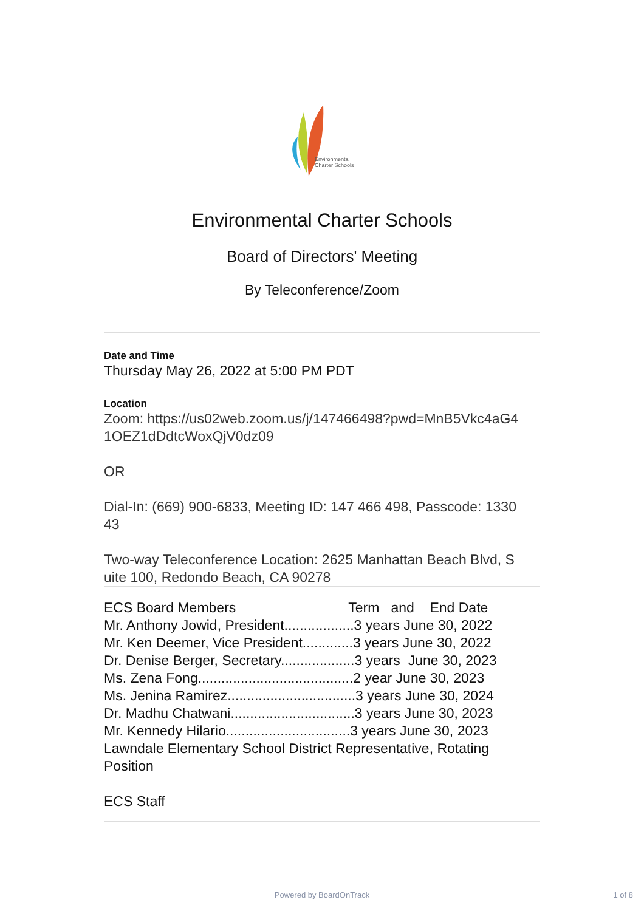Environmental
Charter Schools
Environmental Charter Schools
Board of Directors' Meeting
By Teleconference/Zoom
Date and Time
Thursday May 26, 2022 at 5:00 PM PDT
Location
Zoom: https://us02web.zoom.us/j/147466498?pwd=MnB5Vkc4aG4
1OEZ1dDdtcWoxQjV0dz09
OR
Dial-In: (669) 900-6833, Meeting ID: 147 466 498, Passcode: 1330
43
Two-way Teleconference Location: 2625 Manhattan Beach Blvd, S
uite 100, Redondo Beach, CA 90278
ECS Board Members Term and End Date
Mr. Anthony Jowid, President..................3 years June 30, 2022
Mr. Ken Deemer, Vice President.............3 years June 30, 2022
Dr. Denise Berger, Secretary...................3 years June 30, 2023
Ms. Zena Fong........................................2 year June 30, 2023
Ms. Jenina Ramirez.................................3 years June 30, 2024
Dr. Madhu Chatwani................................3 years June 30, 2023
Mr. Kennedy Hilario................................3 years June 30, 2023
Lawndale Elementary School District Representative, Rotating
Position
ECS Staff
Powered by BoardOnTrack 1 of 8